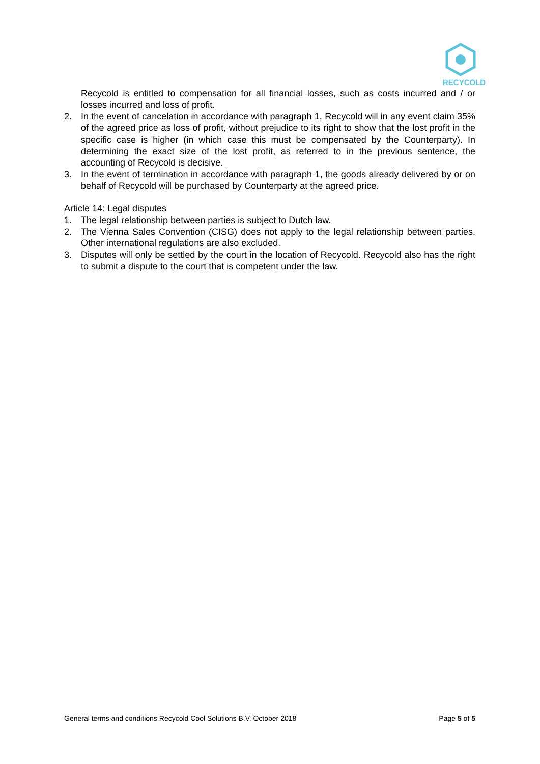RECYCOLD
Recycold is entitled to compensation for all financial losses, such as costs incurred and / or losses incurred and loss of profit.
2. In the event of cancelation in accordance with paragraph 1, Recycold will in any event claim 35% of the agreed price as loss of profit, without prejudice to its right to show that the lost profit in the specific case is higher (in which case this must be compensated by the Counterparty). In determining the exact size of the lost profit, as referred to in the previous sentence, the accounting of Recycold is decisive.
3. In the event of termination in accordance with paragraph 1, the goods already delivered by or on behalf of Recycold will be purchased by Counterparty at the agreed price.
Article 14: Legal disputes
1. The legal relationship between parties is subject to Dutch law.
2. The Vienna Sales Convention (CISG) does not apply to the legal relationship between parties. Other international regulations are also excluded.
3. Disputes will only be settled by the court in the location of Recycold. Recycold also has the right to submit a dispute to the court that is competent under the law.
General terms and conditions Recycold Cool Solutions B.V. October 2018 Page 5 of 5